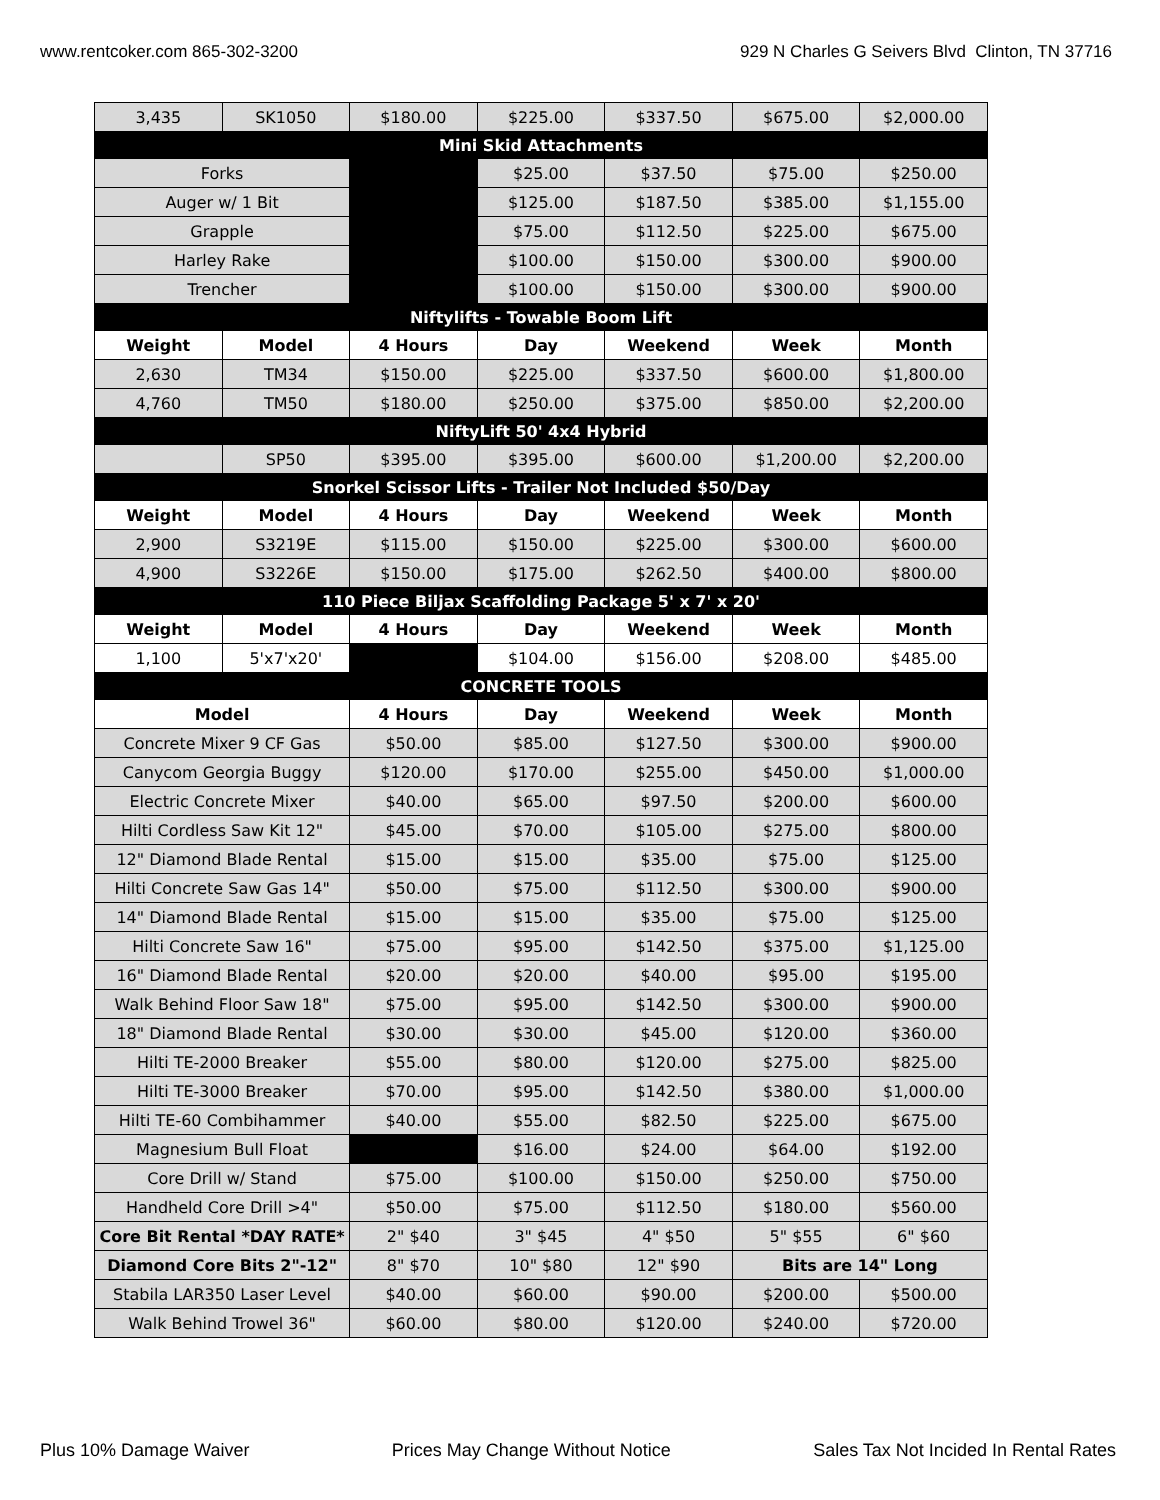www.rentcoker.com 865-302-3200 929 N Charles G Seivers Blvd Clinton, TN 37716
| 3,435 | SK1050 | $180.00 | $225.00 | $337.50 | $675.00 | $2,000.00 |
| Mini Skid Attachments | | | | | | |
| Forks | | | $25.00 | $37.50 | $75.00 | $250.00 |
| Auger w/ 1 Bit | | | $125.00 | $187.50 | $385.00 | $1,155.00 |
| Grapple | | | $75.00 | $112.50 | $225.00 | $675.00 |
| Harley Rake | | | $100.00 | $150.00 | $300.00 | $900.00 |
| Trencher | | | $100.00 | $150.00 | $300.00 | $900.00 |
| Niftylifts - Towable Boom Lift | | | | | | |
| Weight | Model | 4 Hours | Day | Weekend | Week | Month |
| 2,630 | TM34 | $150.00 | $225.00 | $337.50 | $600.00 | $1,800.00 |
| 4,760 | TM50 | $180.00 | $250.00 | $375.00 | $850.00 | $2,200.00 |
| NiftyLift 50' 4x4 Hybrid | | | | | | |
| | SP50 | $395.00 | $395.00 | $600.00 | $1,200.00 | $2,200.00 |
| Snorkel Scissor Lifts - Trailer Not Included $50/Day | | | | | | |
| Weight | Model | 4 Hours | Day | Weekend | Week | Month |
| 2,900 | S3219E | $115.00 | $150.00 | $225.00 | $300.00 | $600.00 |
| 4,900 | S3226E | $150.00 | $175.00 | $262.50 | $400.00 | $800.00 |
| 110 Piece Biljax Scaffolding Package 5' x 7' x 20' | | | | | | |
| Weight | Model | 4 Hours | Day | Weekend | Week | Month |
| 1,100 | 5'x7'x20' | | $104.00 | $156.00 | $208.00 | $485.00 |
| CONCRETE TOOLS | | | | | | |
| Model | | 4 Hours | Day | Weekend | Week | Month |
| Concrete Mixer 9 CF Gas | | $50.00 | $85.00 | $127.50 | $300.00 | $900.00 |
| Canycom Georgia Buggy | | $120.00 | $170.00 | $255.00 | $450.00 | $1,000.00 |
| Electric Concrete Mixer | | $40.00 | $65.00 | $97.50 | $200.00 | $600.00 |
| Hilti Cordless Saw Kit 12" | | $45.00 | $70.00 | $105.00 | $275.00 | $800.00 |
| 12" Diamond Blade Rental | | $15.00 | $15.00 | $35.00 | $75.00 | $125.00 |
| Hilti Concrete Saw Gas 14" | | $50.00 | $75.00 | $112.50 | $300.00 | $900.00 |
| 14" Diamond Blade Rental | | $15.00 | $15.00 | $35.00 | $75.00 | $125.00 |
| Hilti Concrete Saw 16" | | $75.00 | $95.00 | $142.50 | $375.00 | $1,125.00 |
| 16" Diamond Blade Rental | | $20.00 | $20.00 | $40.00 | $95.00 | $195.00 |
| Walk Behind Floor Saw 18" | | $75.00 | $95.00 | $142.50 | $300.00 | $900.00 |
| 18" Diamond Blade Rental | | $30.00 | $30.00 | $45.00 | $120.00 | $360.00 |
| Hilti TE-2000 Breaker | | $55.00 | $80.00 | $120.00 | $275.00 | $825.00 |
| Hilti TE-3000 Breaker | | $70.00 | $95.00 | $142.50 | $380.00 | $1,000.00 |
| Hilti TE-60 Combihammer | | $40.00 | $55.00 | $82.50 | $225.00 | $675.00 |
| Magnesium Bull Float | | | $16.00 | $24.00 | $64.00 | $192.00 |
| Core Drill w/ Stand | | $75.00 | $100.00 | $150.00 | $250.00 | $750.00 |
| Handheld Core Drill >4" | | $50.00 | $75.00 | $112.50 | $180.00 | $560.00 |
| Core Bit Rental *DAY RATE* | | 2" $40 | 3" $45 | 4" $50 | 5" $55 | 6" $60 |
| Diamond Core Bits 2"-12" | | 8" $70 | 10" $80 | 12" $90 | Bits are 14" Long | |
| Stabila LAR350 Laser Level | | $40.00 | $60.00 | $90.00 | $200.00 | $500.00 |
| Walk Behind Trowel 36" | | $60.00 | $80.00 | $120.00 | $240.00 | $720.00 |
Plus 10% Damage Waiver Prices May Change Without Notice Sales Tax Not Incided In Rental Rates